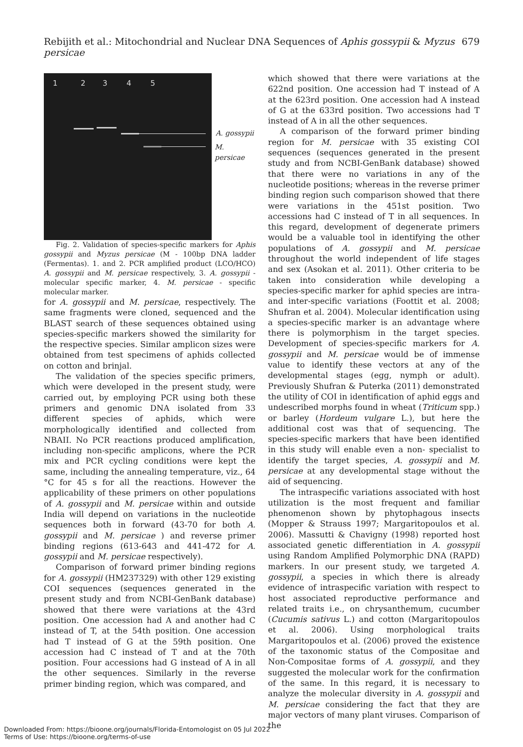Rebijith et al.: Mitochondrial and Nuclear DNA Sequences of Aphis gossypii & Myzus persicae 679
1 2 3 4 5
A. gossypii
M. persicae
Fig. 2. Validation of species-specific markers for Aphis gossypii and Myzus persicae (M - 100bp DNA ladder (Fermentas). 1. and 2. PCR amplified product (LCO/HCO) A. gossypii and M. persicae respectively, 3. A. gossypii - molecular specific marker, 4. M. persicae - specific molecular marker.
for A. gossypii and M. persicae, respectively. The same fragments were cloned, sequenced and the BLAST search of these sequences obtained using species-specific markers showed the similarity for the respective species. Similar amplicon sizes were obtained from test specimens of aphids collected on cotton and brinjal.
The validation of the species specific primers, which were developed in the present study, were carried out, by employing PCR using both these primers and genomic DNA isolated from 33 different species of aphids, which were morphologically identified and collected from NBAII. No PCR reactions produced amplification, including non-specific amplicons, where the PCR mix and PCR cycling conditions were kept the same, including the annealing temperature, viz., 64 °C for 45 s for all the reactions. However the applicability of these primers on other populations of A. gossypii and M. persicae within and outside India will depend on variations in the nucleotide sequences both in forward (43-70 for both A. gossypii and M. persicae ) and reverse primer binding regions (613-643 and 441-472 for A. gossypii and M. persicae respectively).
Comparison of forward primer binding regions for A. gossypii (HM237329) with other 129 existing COI sequences (sequences generated in the present study and from NCBI-GenBank database) showed that there were variations at the 43rd position. One accession had A and another had C instead of T, at the 54th position. One accession had T instead of G at the 59th position. One accession had C instead of T and at the 70th position. Four accessions had G instead of A in all the other sequences. Similarly in the reverse primer binding region, which was compared, and
which showed that there were variations at the 622nd position. One accession had T instead of A at the 623rd position. One accession had A instead of G at the 633rd position. Two accessions had T instead of A in all the other sequences.
A comparison of the forward primer binding region for M. persicae with 35 existing COI sequences (sequences generated in the present study and from NCBI-GenBank database) showed that there were no variations in any of the nucleotide positions; whereas in the reverse primer binding region such comparison showed that there were variations in the 451st position. Two accessions had C instead of T in all sequences. In this regard, development of degenerate primers would be a valuable tool in identifying the other populations of A. gossypii and M. persicae throughout the world independent of life stages and sex (Asokan et al. 2011). Other criteria to be taken into consideration while developing a species-specific marker for aphid species are intra- and inter-specific variations (Foottit et al. 2008; Shufran et al. 2004). Molecular identification using a species-specific marker is an advantage where there is polymorphism in the target species. Development of species-specific markers for A. gossypii and M. persicae would be of immense value to identify these vectors at any of the developmental stages (egg, nymph or adult). Previously Shufran & Puterka (2011) demonstrated the utility of COI in identification of aphid eggs and undescribed morphs found in wheat (Triticum spp.) or barley (Hordeum vulgare L.), but here the additional cost was that of sequencing. The species-specific markers that have been identified in this study will enable even a non- specialist to identify the target species, A. gossypii and M. persicae at any developmental stage without the aid of sequencing.
The intraspecific variations associated with host utilization is the most frequent and familiar phenomenon shown by phytophagous insects (Mopper & Strauss 1997; Margaritopoulos et al. 2006). Massutti & Chavigny (1998) reported host associated genetic differentiation in A. gossypii using Random Amplified Polymorphic DNA (RAPD) markers. In our present study, we targeted A. gossypii, a species in which there is already evidence of intraspecific variation with respect to host associated reproductive performance and related traits i.e., on chrysanthemum, cucumber (Cucumis sativus L.) and cotton (Margaritopoulos et al. 2006). Using morphological traits Margaritopoulos et al. (2006) proved the existence of the taxonomic status of the Compositae and Non-Compositae forms of A. gossypii, and they suggested the molecular work for the confirmation of the same. In this regard, it is necessary to analyze the molecular diversity in A. gossypii and M. persicae considering the fact that they are major vectors of many plant viruses. Comparison of the
Downloaded From: https://bioone.org/journals/Florida-Entomologist on 05 Jul 2022
Terms of Use: https://bioone.org/terms-of-use